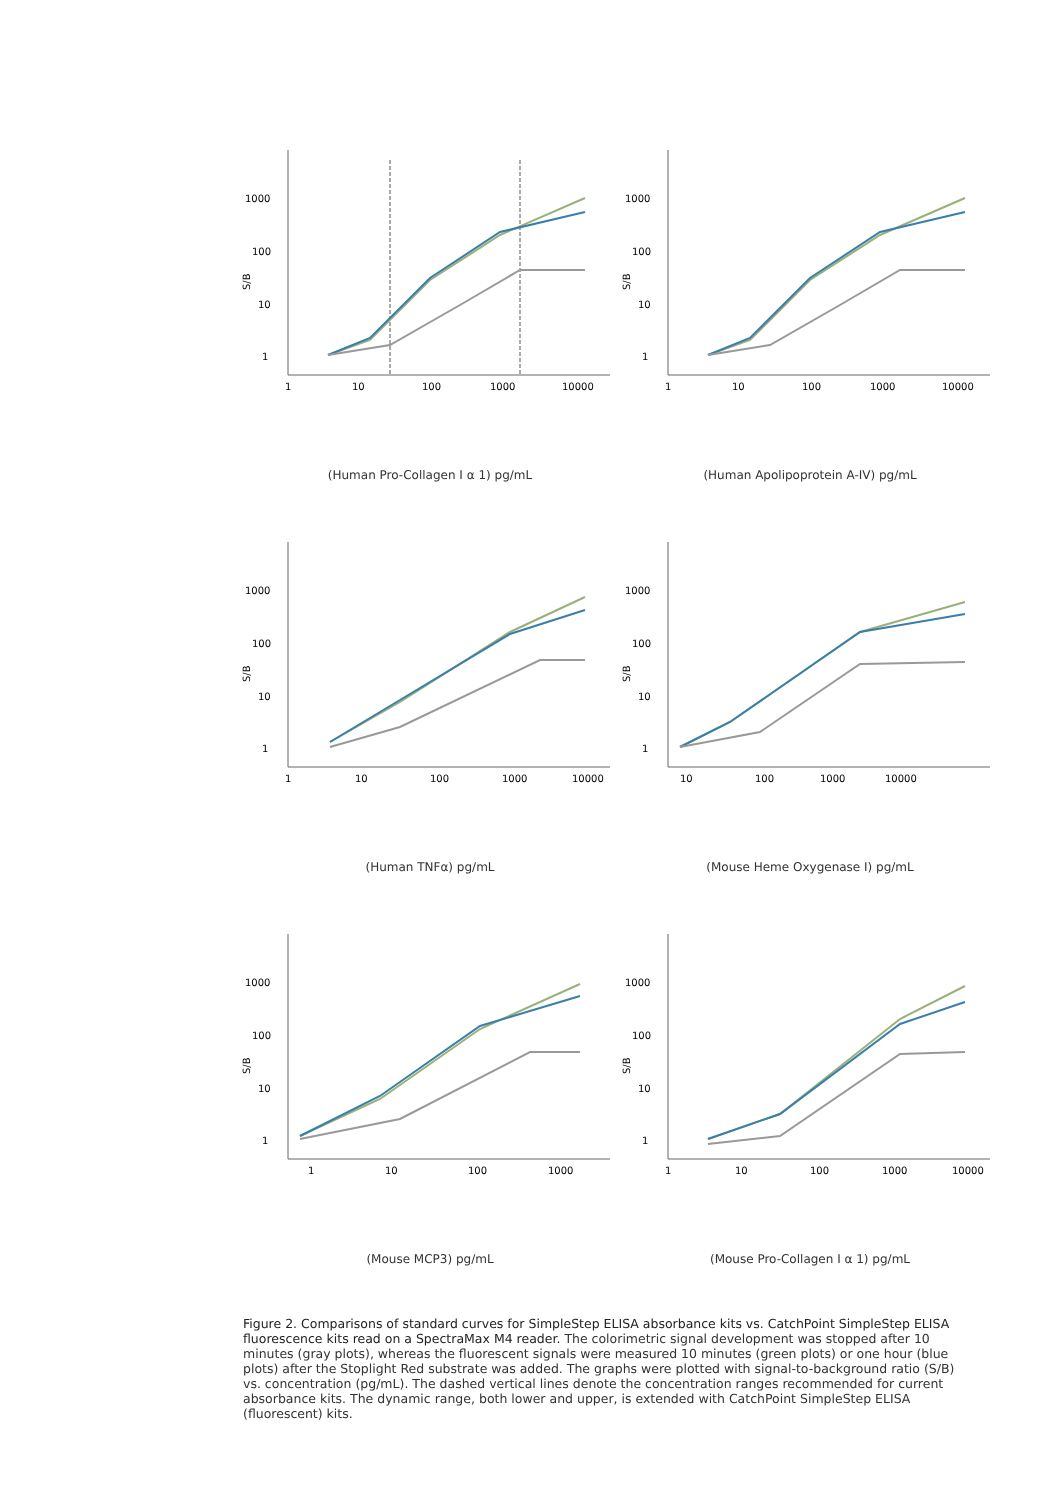1000
100
10
1
S/B
1
10
100
1000
10000
(Human Pro-Collagen I α 1) pg/mL
1000
100
10
1
S/B
1
10
100
1000
10000
(Human Apolipoprotein A-IV) pg/mL
1000
100
10
1
S/B
1
10
100
1000
10000
(Human TNFα) pg/mL
1000
100
10
1
S/B
10
100
1000
10000
(Mouse Heme Oxygenase I) pg/mL
1000
100
10
1
S/B
1
10
100
1000
(Mouse MCP3) pg/mL
1000
100
10
1
S/B
1
10
100
1000
10000
(Mouse Pro-Collagen I α 1) pg/mL
Figure 2. Comparisons of standard curves for SimpleStep ELISA absorbance kits vs. CatchPoint SimpleStep ELISA fluorescence kits read on a SpectraMax M4 reader. The colorimetric signal development was stopped after 10 minutes (gray plots), whereas the fluorescent signals were measured 10 minutes (green plots) or one hour (blue plots) after the Stoplight Red substrate was added. The graphs were plotted with signal-to-background ratio (S/B) vs. concentration (pg/mL). The dashed vertical lines denote the concentration ranges recommended for current absorbance kits. The dynamic range, both lower and upper, is extended with CatchPoint SimpleStep ELISA (fluorescent) kits.